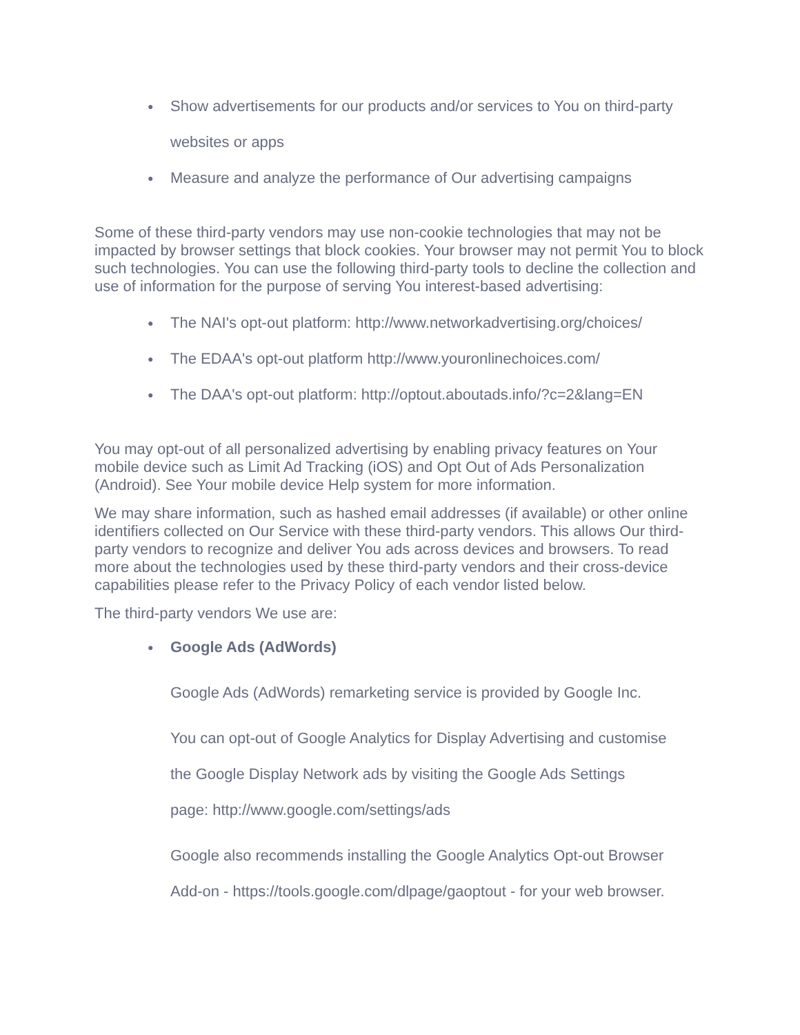● Show advertisements for our products and/or services to You on third-party
websites or apps
● Measure and analyze the performance of Our advertising campaigns
Some of these third-party vendors may use non-cookie technologies that may not be impacted by browser settings that block cookies. Your browser may not permit You to block such technologies. You can use the following third-party tools to decline the collection and use of information for the purpose of serving You interest-based advertising:
● The NAI's opt-out platform: http://www.networkadvertising.org/choices/
● The EDAA's opt-out platform http://www.youronlinechoices.com/
● The DAA's opt-out platform: http://optout.aboutads.info/?c=2&lang=EN
You may opt-out of all personalized advertising by enabling privacy features on Your mobile device such as Limit Ad Tracking (iOS) and Opt Out of Ads Personalization (Android). See Your mobile device Help system for more information.
We may share information, such as hashed email addresses (if available) or other online identifiers collected on Our Service with these third-party vendors. This allows Our third-party vendors to recognize and deliver You ads across devices and browsers. To read more about the technologies used by these third-party vendors and their cross-device capabilities please refer to the Privacy Policy of each vendor listed below.
The third-party vendors We use are:
● Google Ads (AdWords)
Google Ads (AdWords) remarketing service is provided by Google Inc.
You can opt-out of Google Analytics for Display Advertising and customise
the Google Display Network ads by visiting the Google Ads Settings
page: http://www.google.com/settings/ads
Google also recommends installing the Google Analytics Opt-out Browser
Add-on - https://tools.google.com/dlpage/gaoptout - for your web browser.